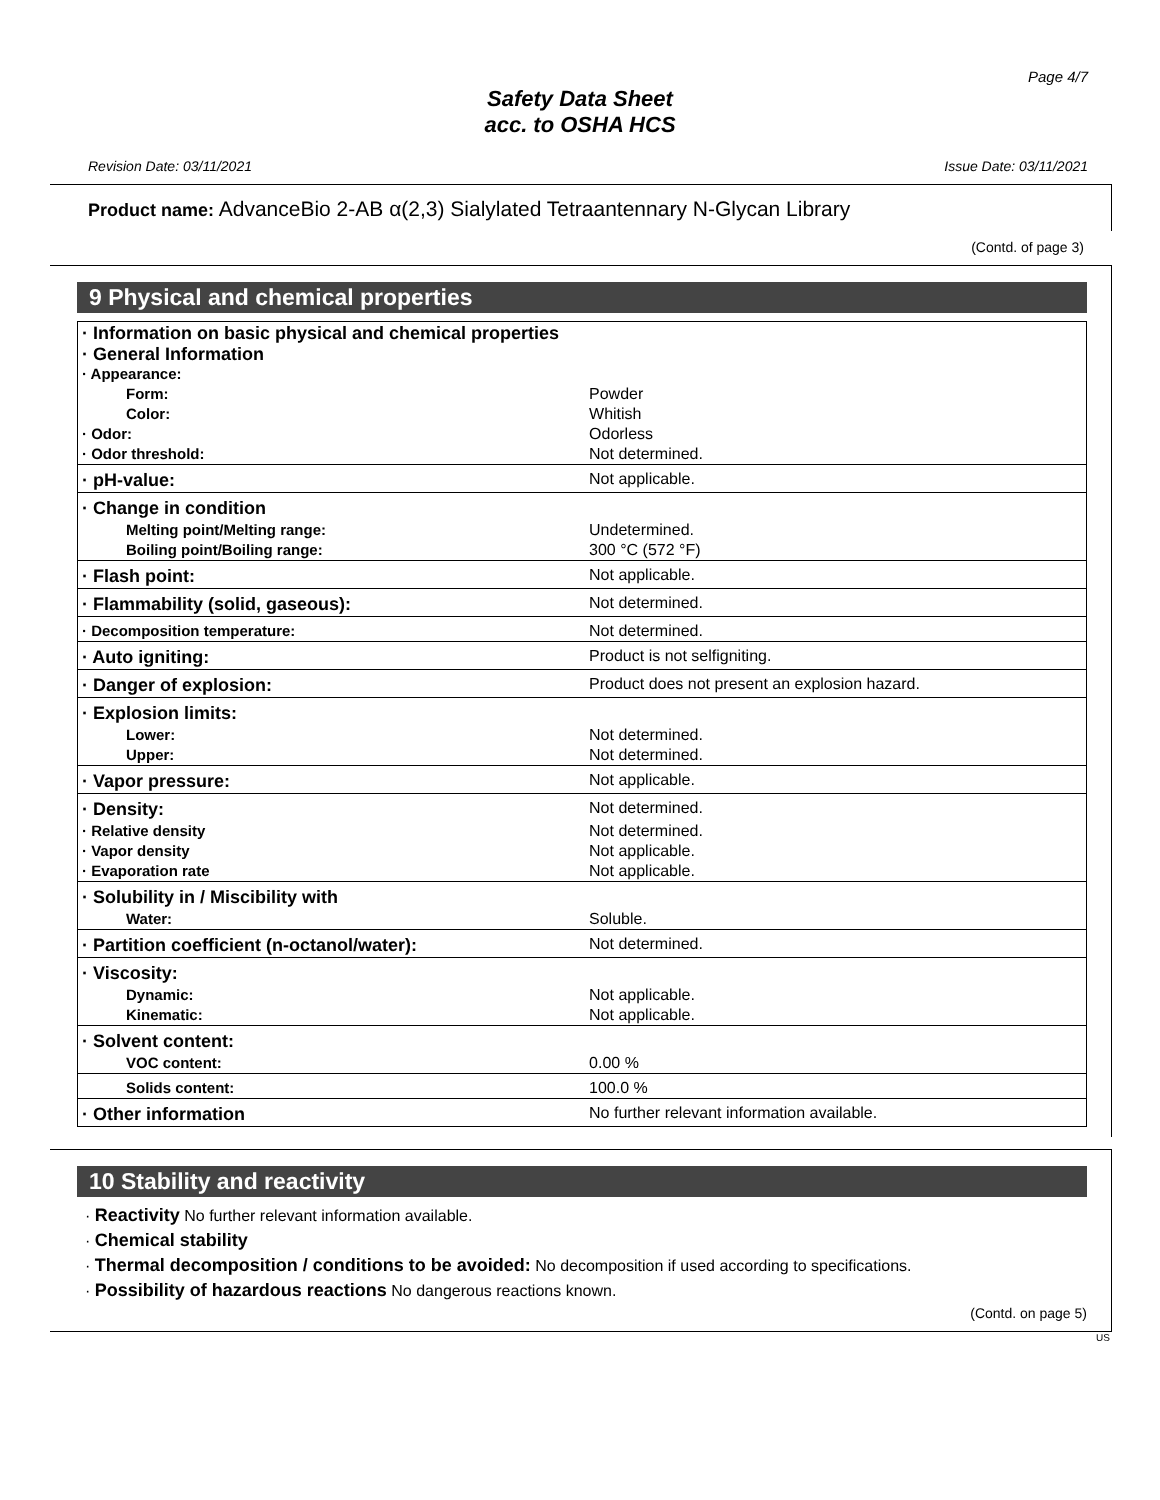Page 4/7
Safety Data Sheet
acc. to OSHA HCS
Revision Date: 03/11/2021 Issue Date: 03/11/2021
Product name: AdvanceBio 2-AB α(2,3) Sialylated Tetraantennary N-Glycan Library
(Contd. of page 3)
9 Physical and chemical properties
| · Information on basic physical and chemical properties · General Information · Appearance: | |
| Form: | Powder |
| Color: | Whitish |
| · Odor: | Odorless |
| · Odor threshold: | Not determined. |
| · pH-value: | Not applicable. |
| · Change in condition | |
| Melting point/Melting range: | Undetermined. |
| Boiling point/Boiling range: | 300 °C (572 °F) |
| · Flash point: | Not applicable. |
| · Flammability (solid, gaseous): | Not determined. |
| · Decomposition temperature: | Not determined. |
| · Auto igniting: | Product is not selfigniting. |
| · Danger of explosion: | Product does not present an explosion hazard. |
| · Explosion limits: | |
| Lower: | Not determined. |
| Upper: | Not determined. |
| · Vapor pressure: | Not applicable. |
| · Density: | Not determined. |
| · Relative density | Not determined. |
| · Vapor density | Not applicable. |
| · Evaporation rate | Not applicable. |
| · Solubility in / Miscibility with | |
| Water: | Soluble. |
| · Partition coefficient (n-octanol/water): | Not determined. |
| · Viscosity: | |
| Dynamic: | Not applicable. |
| Kinematic: | Not applicable. |
| · Solvent content: | |
| VOC content: | 0.00 % |
| Solids content: | 100.0 % |
| · Other information | No further relevant information available. |
10 Stability and reactivity
· Reactivity No further relevant information available.
· Chemical stability
· Thermal decomposition / conditions to be avoided: No decomposition if used according to specifications.
· Possibility of hazardous reactions No dangerous reactions known.
(Contd. on page 5)
US